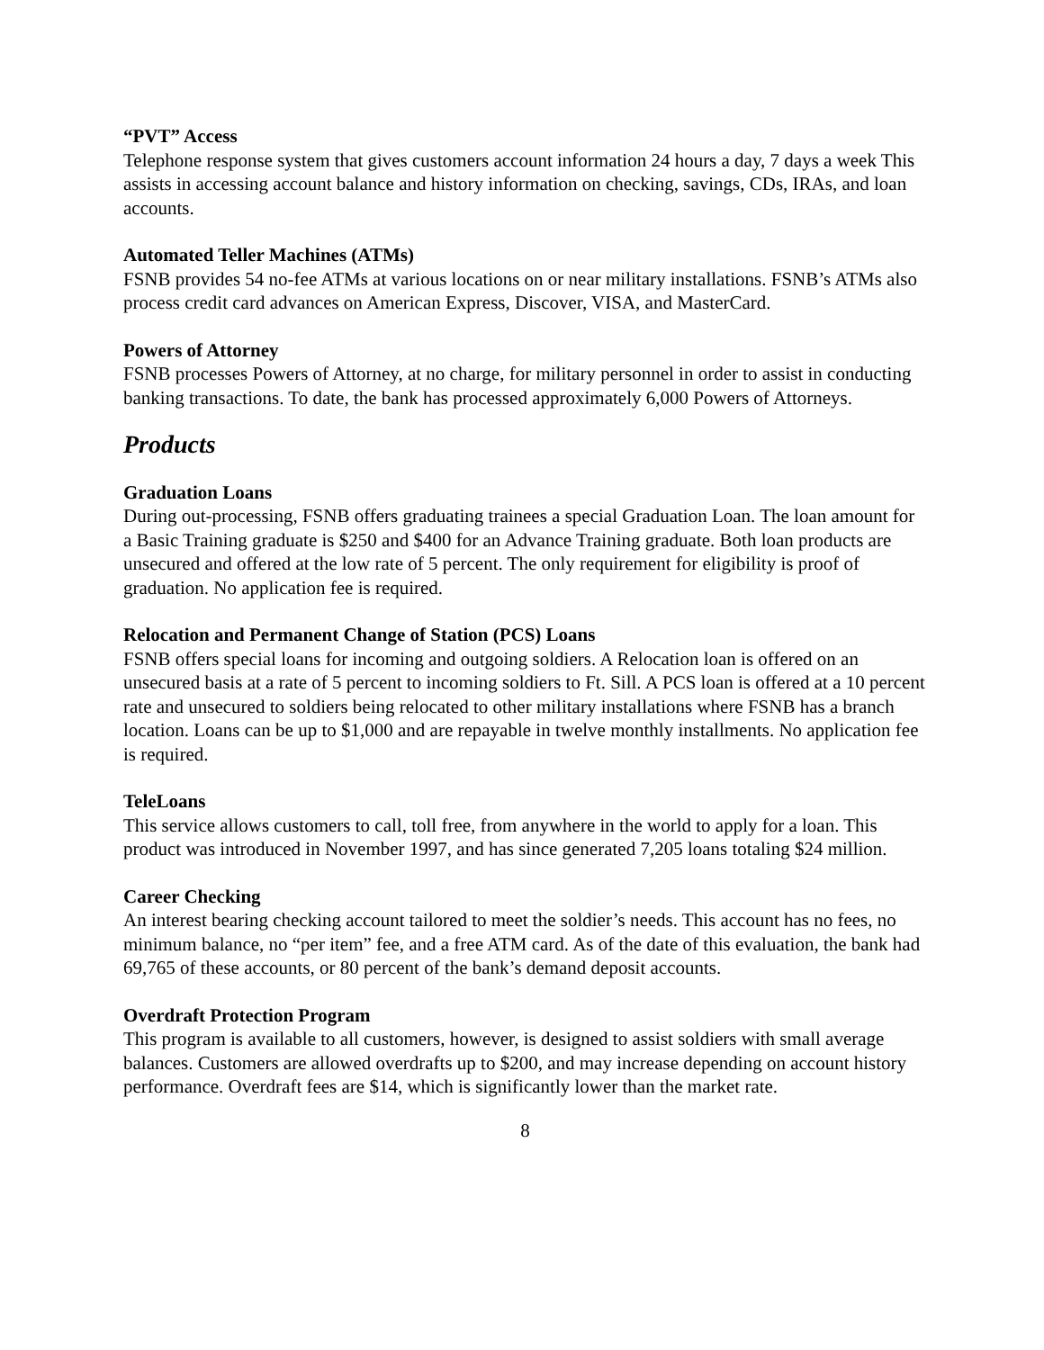“PVT” Access
Telephone response system that gives customers account information 24 hours a day, 7 days a week This assists in accessing account balance and history information on checking, savings, CDs, IRAs, and loan accounts.
Automated Teller Machines (ATMs)
FSNB provides 54 no-fee ATMs at various locations on or near military installations. FSNB’s ATMs also process credit card advances on American Express, Discover, VISA, and MasterCard.
Powers of Attorney
FSNB processes Powers of Attorney, at no charge, for military personnel in order to assist in conducting banking transactions. To date, the bank has processed approximately 6,000 Powers of Attorneys.
Products
Graduation Loans
During out-processing, FSNB offers graduating trainees a special Graduation Loan. The loan amount for a Basic Training graduate is $250 and $400 for an Advance Training graduate. Both loan products are unsecured and offered at the low rate of 5 percent. The only requirement for eligibility is proof of graduation. No application fee is required.
Relocation and Permanent Change of Station (PCS) Loans
FSNB offers special loans for incoming and outgoing soldiers. A Relocation loan is offered on an unsecured basis at a rate of 5 percent to incoming soldiers to Ft. Sill. A PCS loan is offered at a 10 percent rate and unsecured to soldiers being relocated to other military installations where FSNB has a branch location. Loans can be up to $1,000 and are repayable in twelve monthly installments. No application fee is required.
TeleLoans
This service allows customers to call, toll free, from anywhere in the world to apply for a loan. This product was introduced in November 1997, and has since generated 7,205 loans totaling $24 million.
Career Checking
An interest bearing checking account tailored to meet the soldier’s needs. This account has no fees, no minimum balance, no “per item” fee, and a free ATM card. As of the date of this evaluation, the bank had 69,765 of these accounts, or 80 percent of the bank’s demand deposit accounts.
Overdraft Protection Program
This program is available to all customers, however, is designed to assist soldiers with small average balances. Customers are allowed overdrafts up to $200, and may increase depending on account history performance. Overdraft fees are $14, which is significantly lower than the market rate.
8